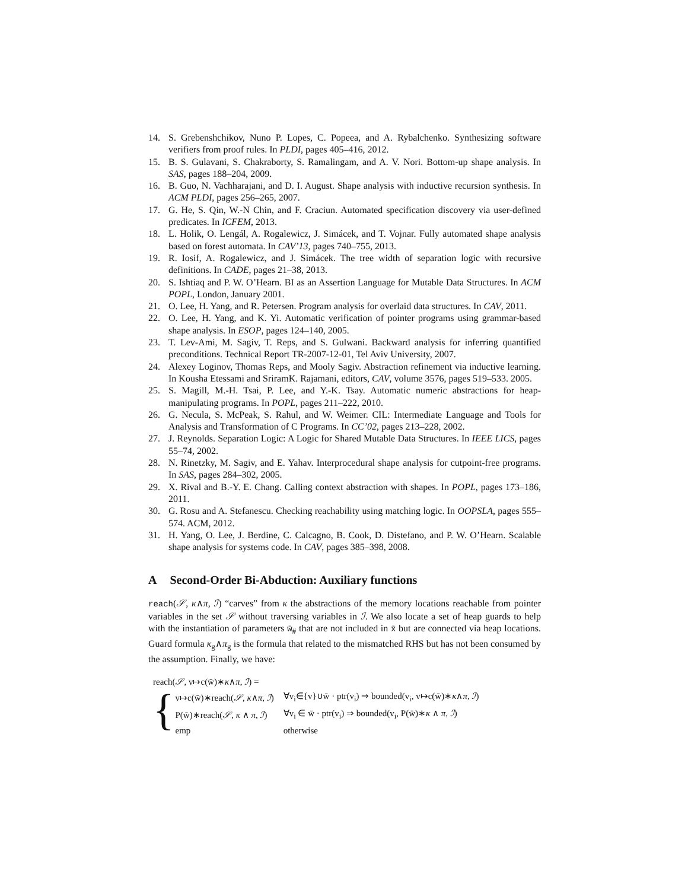14. S. Grebenshchikov, Nuno P. Lopes, C. Popeea, and A. Rybalchenko. Synthesizing software verifiers from proof rules. In PLDI, pages 405–416, 2012.
15. B. S. Gulavani, S. Chakraborty, S. Ramalingam, and A. V. Nori. Bottom-up shape analysis. In SAS, pages 188–204, 2009.
16. B. Guo, N. Vachharajani, and D. I. August. Shape analysis with inductive recursion synthesis. In ACM PLDI, pages 256–265, 2007.
17. G. He, S. Qin, W.-N Chin, and F. Craciun. Automated specification discovery via user-defined predicates. In ICFEM, 2013.
18. L. Holik, O. Lengál, A. Rogalewicz, J. Simácek, and T. Vojnar. Fully automated shape analysis based on forest automata. In CAV’13, pages 740–755, 2013.
19. R. Iosif, A. Rogalewicz, and J. Simácek. The tree width of separation logic with recursive definitions. In CADE, pages 21–38, 2013.
20. S. Ishtiaq and P. W. O’Hearn. BI as an Assertion Language for Mutable Data Structures. In ACM POPL, London, January 2001.
21. O. Lee, H. Yang, and R. Petersen. Program analysis for overlaid data structures. In CAV, 2011.
22. O. Lee, H. Yang, and K. Yi. Automatic verification of pointer programs using grammar-based shape analysis. In ESOP, pages 124–140, 2005.
23. T. Lev-Ami, M. Sagiv, T. Reps, and S. Gulwani. Backward analysis for inferring quantified preconditions. Technical Report TR-2007-12-01, Tel Aviv University, 2007.
24. Alexey Loginov, Thomas Reps, and Mooly Sagiv. Abstraction refinement via inductive learning. In Kousha Etessami and SriramK. Rajamani, editors, CAV, volume 3576, pages 519–533. 2005.
25. S. Magill, M.-H. Tsai, P. Lee, and Y.-K. Tsay. Automatic numeric abstractions for heap-manipulating programs. In POPL, pages 211–222, 2010.
26. G. Necula, S. McPeak, S. Rahul, and W. Weimer. CIL: Intermediate Language and Tools for Analysis and Transformation of C Programs. In CC’02, pages 213–228, 2002.
27. J. Reynolds. Separation Logic: A Logic for Shared Mutable Data Structures. In IEEE LICS, pages 55–74, 2002.
28. N. Rinetzky, M. Sagiv, and E. Yahav. Interprocedural shape analysis for cutpoint-free programs. In SAS, pages 284–302, 2005.
29. X. Rival and B.-Y. E. Chang. Calling context abstraction with shapes. In POPL, pages 173–186, 2011.
30. G. Rosu and A. Stefanescu. Checking reachability using matching logic. In OOPSLA, pages 555–574. ACM, 2012.
31. H. Yang, O. Lee, J. Berdine, C. Calcagno, B. Cook, D. Distefano, and P. W. O’Hearn. Scalable shape analysis for systems code. In CAV, pages 385–398, 2008.
A Second-Order Bi-Abduction: Auxiliary functions
reach(𝒮, κ∧π, ℐ) “carves” from κ the abstractions of the memory locations reachable from pointer variables in the set 𝒮 without traversing variables in ℐ. We also locate a set of heap guards to help with the instantiation of parameters w̄<sub>#</sub> that are not included in x̄ but are connected via heap locations. Guard formula κ<sub>g</sub>∧π<sub>g</sub> is the formula that related to the mismatched RHS but has not been consumed by the assumption. Finally, we have:
reach(𝒮, v↦c(w̄)∗κ∧π, ℐ) =
{
| v↦c(w̄)∗reach( 𝒮 , κ ∧ π , ℐ ) | ∀v<sub>i</sub>∈{v}∪w̄ · ptr(v<sub>i</sub>) ⇒ bounded(v<sub>i</sub>, v↦c(w̄)∗ κ ∧ π , ℐ ) |
| P(w̄)∗reach( 𝒮 , κ ∧ π , ℐ ) | ∀v<sub>i</sub> ∈ w̄ · ptr(v<sub>i</sub>) ⇒ bounded(v<sub>i</sub>, P(w̄)∗ κ ∧ π , ℐ ) |
| emp | otherwise |